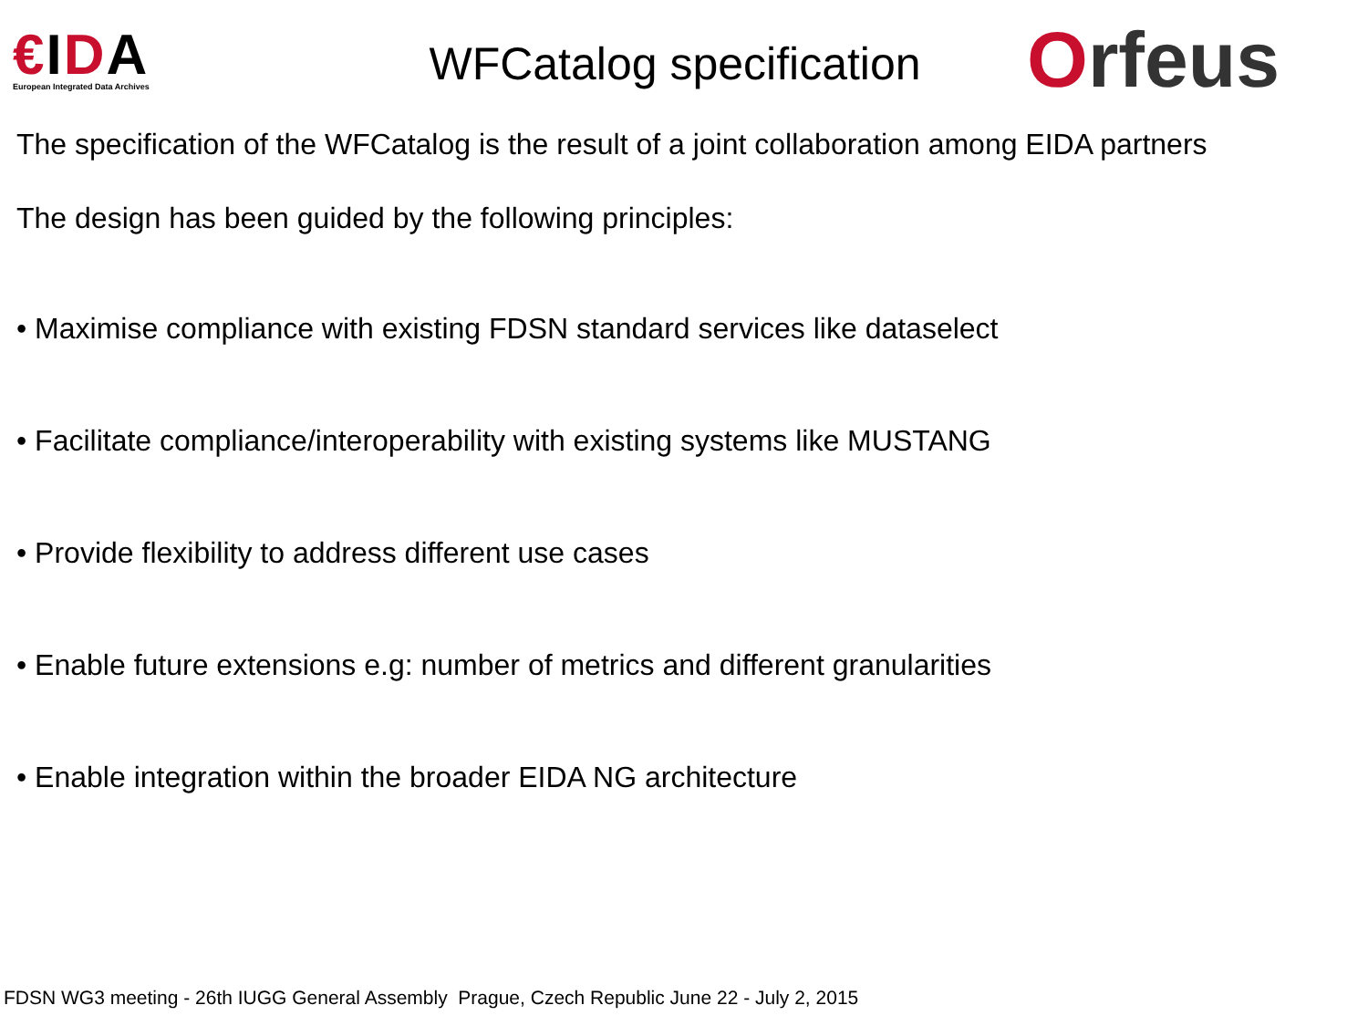€IDA
European Integrated Data Archives
WFCatalog specification
Orfeus
The specification of the WFCatalog is the result of a joint collaboration among EIDA partners
The design has been guided by the following principles:
• Maximise compliance with existing FDSN standard services like dataselect
• Facilitate compliance/interoperability with existing systems like MUSTANG
• Provide flexibility to address different use cases
• Enable future extensions e.g: number of metrics and different granularities
• Enable integration within the broader EIDA NG architecture
FDSN WG3 meeting - 26th IUGG General Assembly Prague, Czech Republic June 22 - July 2, 2015